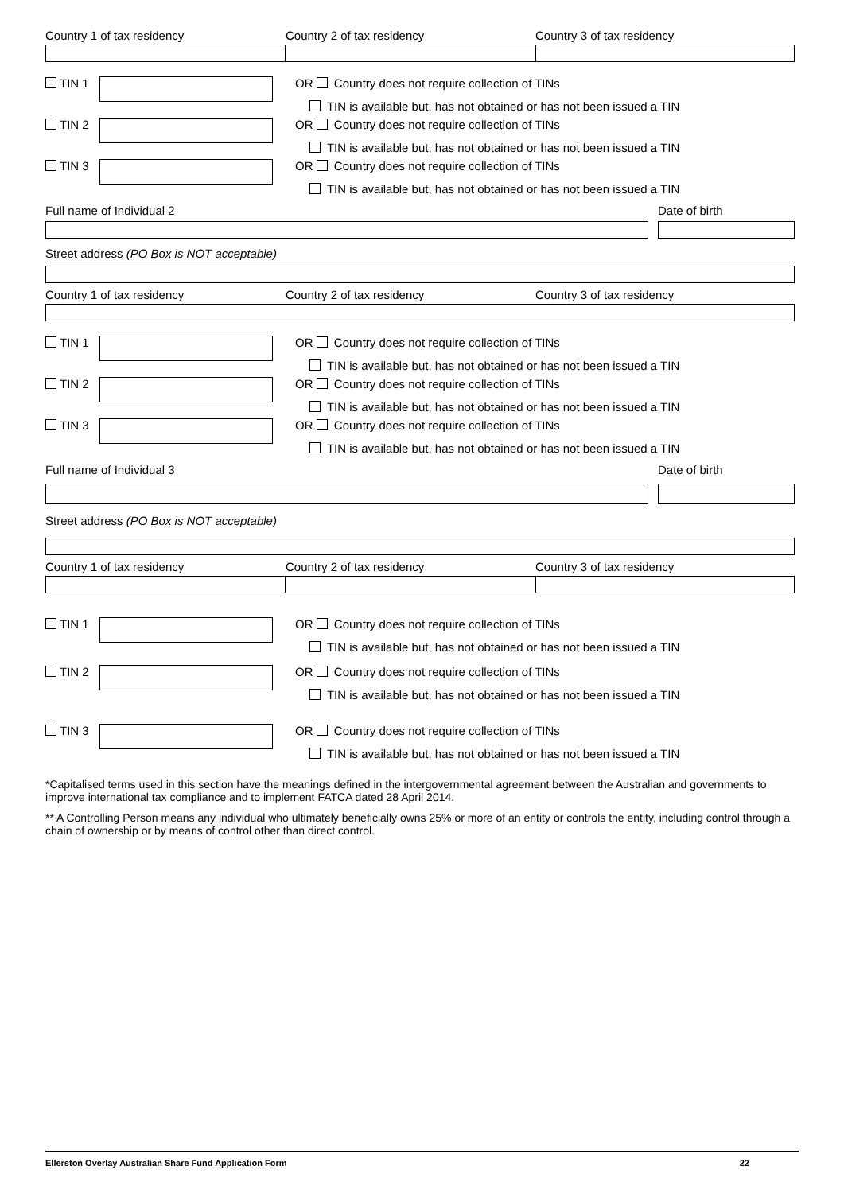Country 1 of tax residency Country 2 of tax residency Country 3 of tax residency
TIN 1 OR Country does not require collection of TINs
TIN is available but, has not obtained or has not been issued a TIN
TIN 2 OR Country does not require collection of TINs
TIN is available but, has not obtained or has not been issued a TIN
TIN 3 OR Country does not require collection of TINs
TIN is available but, has not obtained or has not been issued a TIN
Full name of Individual 2 Date of birth
Street address (PO Box is NOT acceptable)
Country 1 of tax residency Country 2 of tax residency Country 3 of tax residency
TIN 1 OR Country does not require collection of TINs
TIN is available but, has not obtained or has not been issued a TIN
TIN 2 OR Country does not require collection of TINs
TIN is available but, has not obtained or has not been issued a TIN
TIN 3 OR Country does not require collection of TINs
TIN is available but, has not obtained or has not been issued a TIN
Full name of Individual 3 Date of birth
Street address (PO Box is NOT acceptable)
Country 1 of tax residency Country 2 of tax residency Country 3 of tax residency
TIN 1 OR Country does not require collection of TINs
TIN is available but, has not obtained or has not been issued a TIN
TIN 2 OR Country does not require collection of TINs
TIN is available but, has not obtained or has not been issued a TIN
TIN 3 OR Country does not require collection of TINs
TIN is available but, has not obtained or has not been issued a TIN
*Capitalised terms used in this section have the meanings defined in the intergovernmental agreement between the Australian and governments to improve international tax compliance and to implement FATCA dated 28 April 2014.
** A Controlling Person means any individual who ultimately beneficially owns 25% or more of an entity or controls the entity, including control through a chain of ownership or by means of control other than direct control.
Ellerston Overlay Australian Share Fund Application Form 22